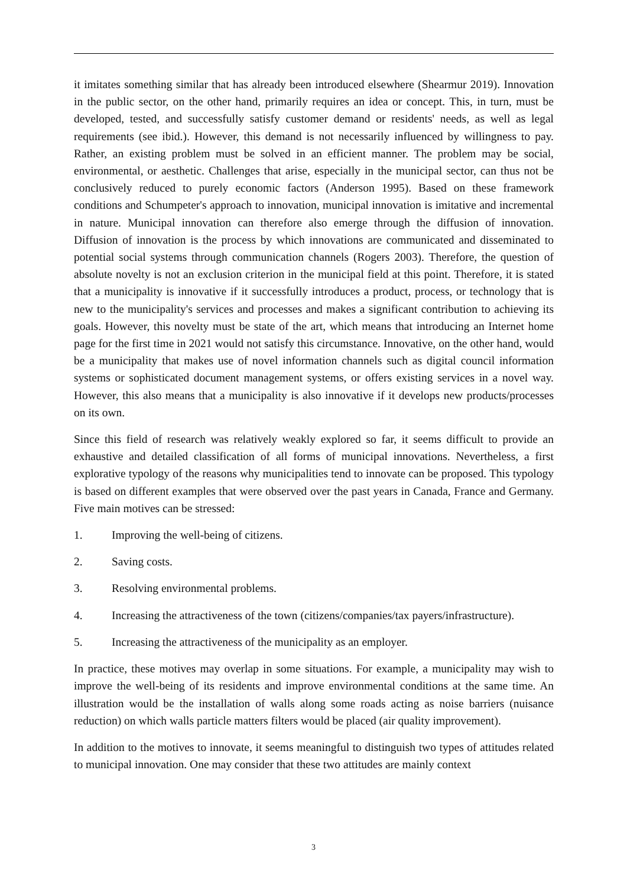it imitates something similar that has already been introduced elsewhere (Shearmur 2019). Innovation in the public sector, on the other hand, primarily requires an idea or concept. This, in turn, must be developed, tested, and successfully satisfy customer demand or residents' needs, as well as legal requirements (see ibid.). However, this demand is not necessarily influenced by willingness to pay. Rather, an existing problem must be solved in an efficient manner. The problem may be social, environmental, or aesthetic. Challenges that arise, especially in the municipal sector, can thus not be conclusively reduced to purely economic factors (Anderson 1995). Based on these framework conditions and Schumpeter's approach to innovation, municipal innovation is imitative and incremental in nature. Municipal innovation can therefore also emerge through the diffusion of innovation. Diffusion of innovation is the process by which innovations are communicated and disseminated to potential social systems through communication channels (Rogers 2003). Therefore, the question of absolute novelty is not an exclusion criterion in the municipal field at this point. Therefore, it is stated that a municipality is innovative if it successfully introduces a product, process, or technology that is new to the municipality's services and processes and makes a significant contribution to achieving its goals. However, this novelty must be state of the art, which means that introducing an Internet home page for the first time in 2021 would not satisfy this circumstance. Innovative, on the other hand, would be a municipality that makes use of novel information channels such as digital council information systems or sophisticated document management systems, or offers existing services in a novel way. However, this also means that a municipality is also innovative if it develops new products/processes on its own.
Since this field of research was relatively weakly explored so far, it seems difficult to provide an exhaustive and detailed classification of all forms of municipal innovations. Nevertheless, a first explorative typology of the reasons why municipalities tend to innovate can be proposed. This typology is based on different examples that were observed over the past years in Canada, France and Germany. Five main motives can be stressed:
1. Improving the well-being of citizens.
2. Saving costs.
3. Resolving environmental problems.
4. Increasing the attractiveness of the town (citizens/companies/tax payers/infrastructure).
5. Increasing the attractiveness of the municipality as an employer.
In practice, these motives may overlap in some situations. For example, a municipality may wish to improve the well-being of its residents and improve environmental conditions at the same time. An illustration would be the installation of walls along some roads acting as noise barriers (nuisance reduction) on which walls particle matters filters would be placed (air quality improvement).
In addition to the motives to innovate, it seems meaningful to distinguish two types of attitudes related to municipal innovation. One may consider that these two attitudes are mainly context
3